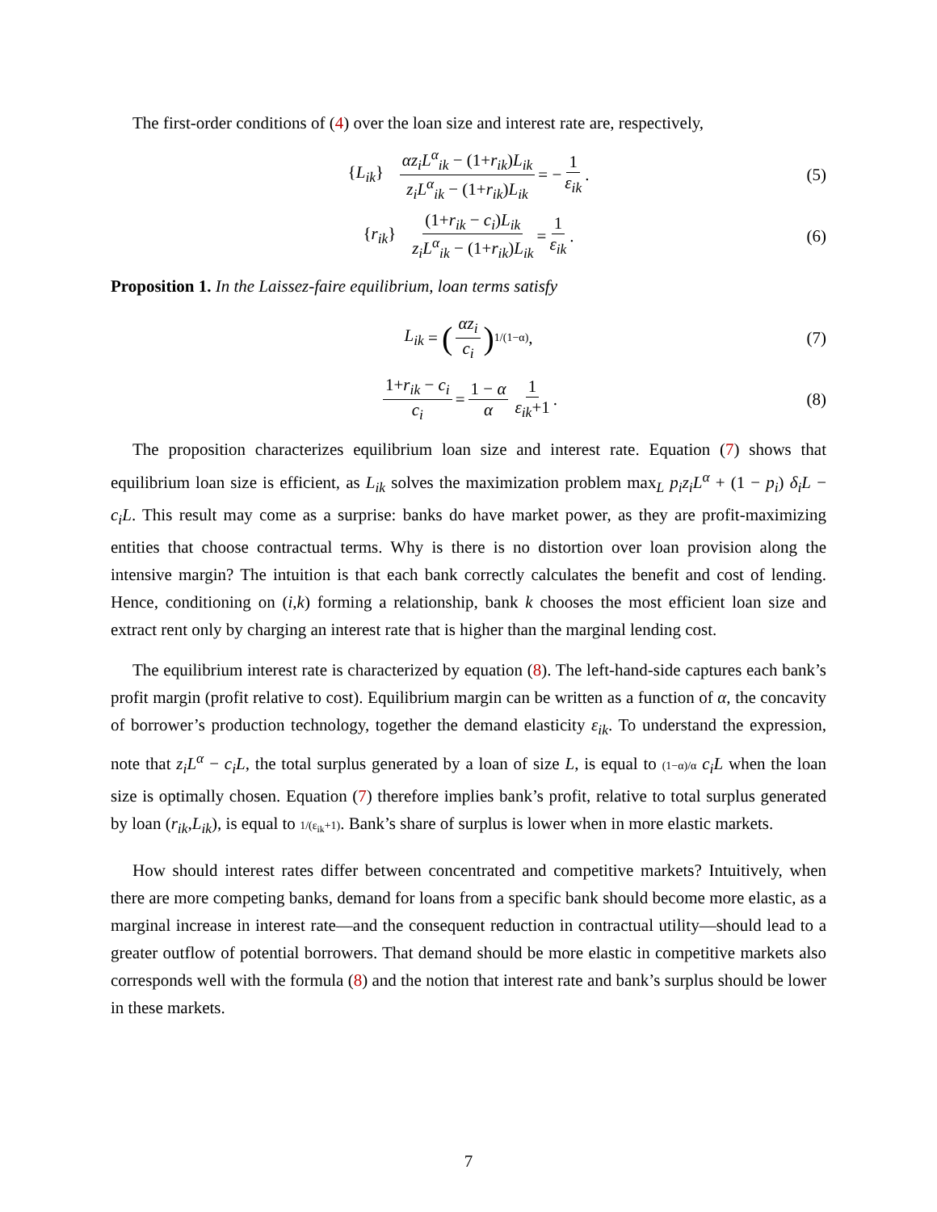The first-order conditions of (4) over the loan size and interest rate are, respectively,
{L<sub>ik</sub>} αz<sub>i</sub>L<sup>α</sup><sub>ik</sub> − (1+r<sub>ik</sub>)L<sub>ik</sub> z<sub>i</sub>L<sup>α</sup><sub>ik</sub> − (1+r<sub>ik</sub>)L<sub>ik</sub> = − 1 ε<sub>ik</sub>. (5)
{r<sub>ik</sub>} (1+r<sub>ik</sub> − c<sub>i</sub>)L<sub>ik</sub> z<sub>i</sub>L<sup>α</sup><sub>ik</sub> − (1+r<sub>ik</sub>)L<sub>ik</sub> = 1 ε<sub>ik</sub>. (6)
Proposition 1. In the Laissez-faire equilibrium, loan terms satisfy
L<sub>ik</sub> = (αz<sub>i</sub> c<sub>i</sub>)<sup>1/(1−α)</sup>, (7)
1+r<sub>ik</sub> − c<sub>i</sub> c<sub>i</sub> = 1 − α α 1 ε<sub>ik</sub>+1. (8)
The proposition characterizes equilibrium loan size and interest rate. Equation (7) shows that equilibrium loan size is efficient, as L<sub>ik</sub> solves the maximization problem max<sub>L</sub> p<sub>i</sub>z<sub>i</sub>L<sup>α</sup> + (1 − p<sub>i</sub>) δ<sub>i</sub>L − c<sub>i</sub>L. This result may come as a surprise: banks do have market power, as they are profit-maximizing entities that choose contractual terms. Why is there is no distortion over loan provision along the intensive margin? The intuition is that each bank correctly calculates the benefit and cost of lending. Hence, conditioning on (i,k) forming a relationship, bank k chooses the most efficient loan size and extract rent only by charging an interest rate that is higher than the marginal lending cost.
The equilibrium interest rate is characterized by equation (8). The left-hand-side captures each bank’s profit margin (profit relative to cost). Equilibrium margin can be written as a function of α, the concavity of borrower’s production technology, together the demand elasticity ε<sub>ik</sub>. To understand the expression, note that z<sub>i</sub>L<sup>α</sup> − c<sub>i</sub>L, the total surplus generated by a loan of size L, is equal to (1−α)/α c<sub>i</sub>L when the loan size is optimally chosen. Equation (7) therefore implies bank’s profit, relative to total surplus generated by loan (r<sub>ik</sub>,L<sub>ik</sub>), is equal to 1/(ε<sub>ik</sub>+1). Bank’s share of surplus is lower when in more elastic markets.
How should interest rates differ between concentrated and competitive markets? Intuitively, when there are more competing banks, demand for loans from a specific bank should become more elastic, as a marginal increase in interest rate—and the consequent reduction in contractual utility—should lead to a greater outflow of potential borrowers. That demand should be more elastic in competitive markets also corresponds well with the formula (8) and the notion that interest rate and bank’s surplus should be lower in these markets.
7